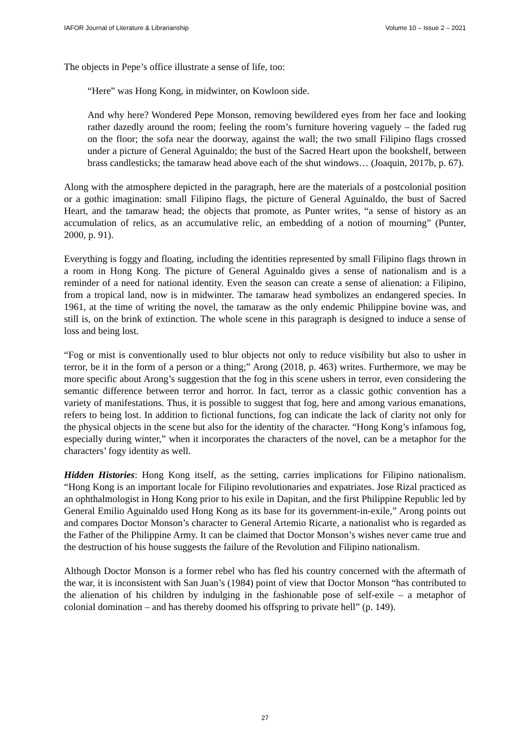IAFOR Journal of Literature & Librarianship Volume 10 – Issue 2 – 2021
The objects in Pepe’s office illustrate a sense of life, too:
“Here” was Hong Kong, in midwinter, on Kowloon side.
And why here? Wondered Pepe Monson, removing bewildered eyes from her face and looking rather dazedly around the room; feeling the room’s furniture hovering vaguely – the faded rug on the floor; the sofa near the doorway, against the wall; the two small Filipino flags crossed under a picture of General Aguinaldo; the bust of the Sacred Heart upon the bookshelf, between brass candlesticks; the tamaraw head above each of the shut windows… (Joaquin, 2017b, p. 67).
Along with the atmosphere depicted in the paragraph, here are the materials of a postcolonial position or a gothic imagination: small Filipino flags, the picture of General Aguinaldo, the bust of Sacred Heart, and the tamaraw head; the objects that promote, as Punter writes, “a sense of history as an accumulation of relics, as an accumulative relic, an embedding of a notion of mourning” (Punter, 2000, p. 91).
Everything is foggy and floating, including the identities represented by small Filipino flags thrown in a room in Hong Kong. The picture of General Aguinaldo gives a sense of nationalism and is a reminder of a need for national identity. Even the season can create a sense of alienation: a Filipino, from a tropical land, now is in midwinter. The tamaraw head symbolizes an endangered species. In 1961, at the time of writing the novel, the tamaraw as the only endemic Philippine bovine was, and still is, on the brink of extinction. The whole scene in this paragraph is designed to induce a sense of loss and being lost.
“Fog or mist is conventionally used to blur objects not only to reduce visibility but also to usher in terror, be it in the form of a person or a thing;” Arong (2018, p. 463) writes. Furthermore, we may be more specific about Arong’s suggestion that the fog in this scene ushers in terror, even considering the semantic difference between terror and horror. In fact, terror as a classic gothic convention has a variety of manifestations. Thus, it is possible to suggest that fog, here and among various emanations, refers to being lost. In addition to fictional functions, fog can indicate the lack of clarity not only for the physical objects in the scene but also for the identity of the character. “Hong Kong’s infamous fog, especially during winter,” when it incorporates the characters of the novel, can be a metaphor for the characters’ fogy identity as well.
Hidden Histories: Hong Kong itself, as the setting, carries implications for Filipino nationalism. “Hong Kong is an important locale for Filipino revolutionaries and expatriates. Jose Rizal practiced as an ophthalmologist in Hong Kong prior to his exile in Dapitan, and the first Philippine Republic led by General Emilio Aguinaldo used Hong Kong as its base for its government-in-exile,” Arong points out and compares Doctor Monson’s character to General Artemio Ricarte, a nationalist who is regarded as the Father of the Philippine Army. It can be claimed that Doctor Monson’s wishes never came true and the destruction of his house suggests the failure of the Revolution and Filipino nationalism.
Although Doctor Monson is a former rebel who has fled his country concerned with the aftermath of the war, it is inconsistent with San Juan’s (1984) point of view that Doctor Monson “has contributed to the alienation of his children by indulging in the fashionable pose of self-exile – a metaphor of colonial domination – and has thereby doomed his offspring to private hell” (p. 149).
27